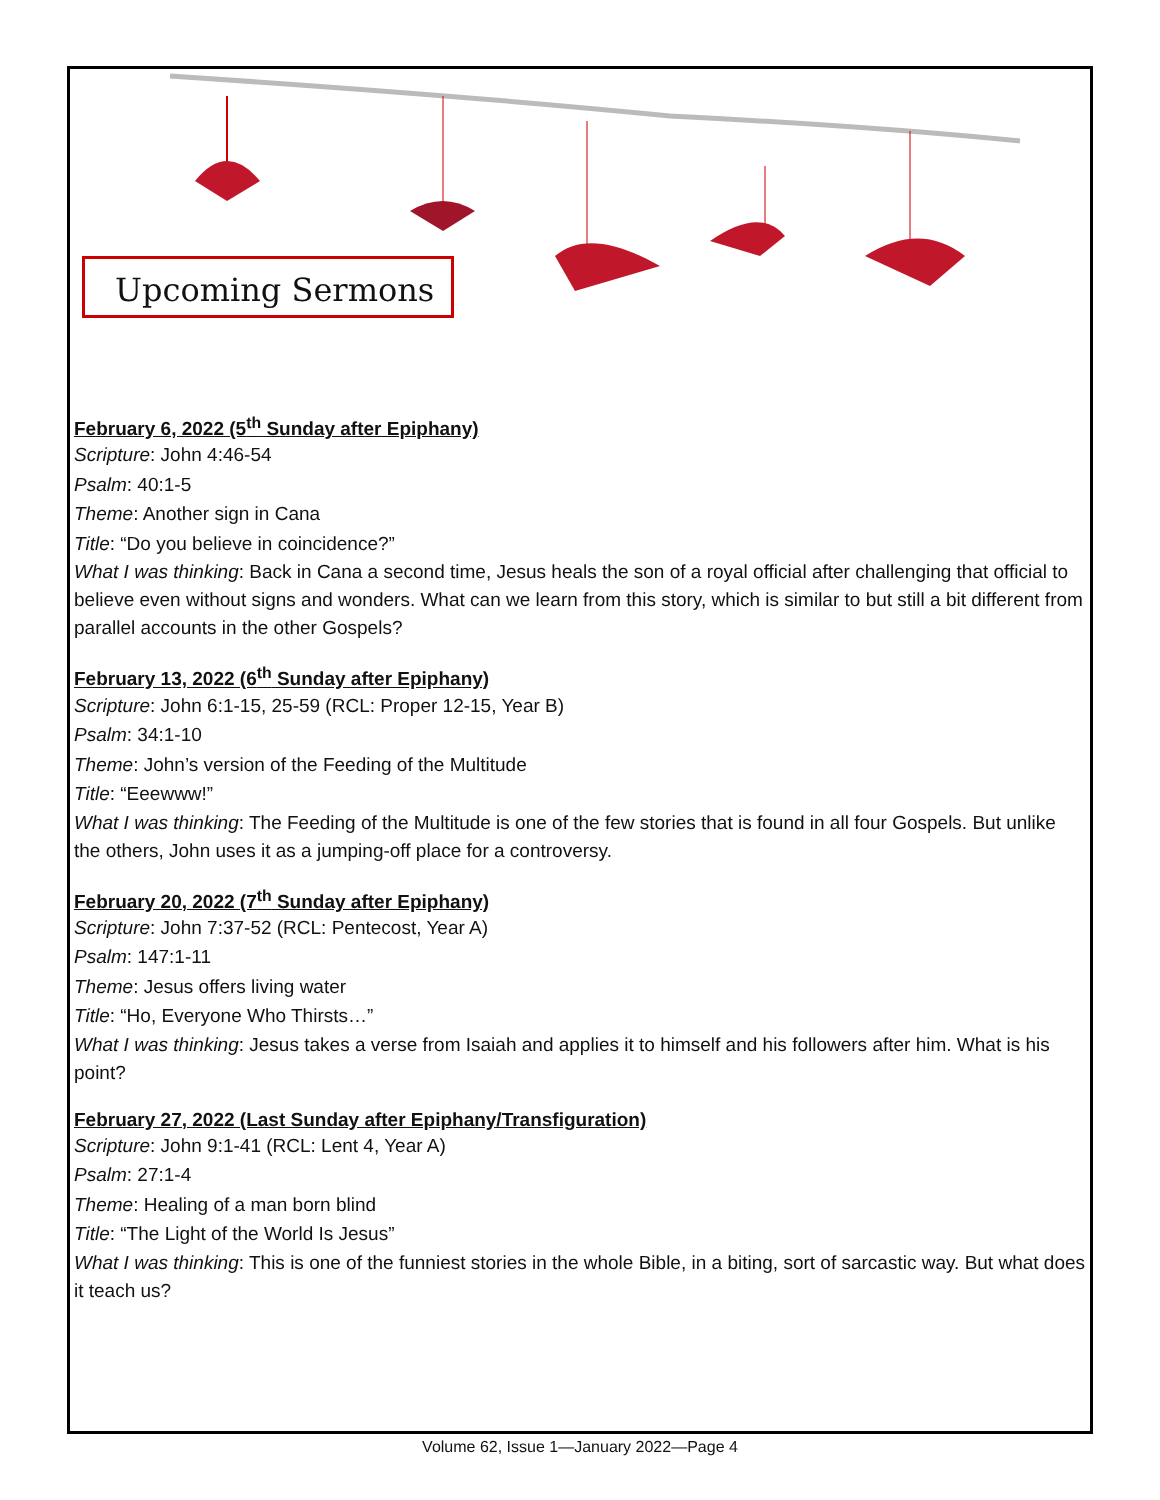Upcoming Sermons
February 6, 2022 (5<sup>th</sup> Sunday after Epiphany)
Scripture: John 4:46-54
Psalm: 40:1-5
Theme: Another sign in Cana
Title: “Do you believe in coincidence?”
What I was thinking: Back in Cana a second time, Jesus heals the son of a royal official after challenging that official to believe even without signs and wonders. What can we learn from this story, which is similar to but still a bit different from parallel accounts in the other Gospels?
February 13, 2022 (6<sup>th</sup> Sunday after Epiphany)
Scripture: John 6:1-15, 25-59 (RCL: Proper 12-15, Year B)
Psalm: 34:1-10
Theme: John’s version of the Feeding of the Multitude
Title: “Eeewww!”
What I was thinking: The Feeding of the Multitude is one of the few stories that is found in all four Gospels. But unlike the others, John uses it as a jumping-off place for a controversy.
February 20, 2022 (7<sup>th</sup> Sunday after Epiphany)
Scripture: John 7:37-52 (RCL: Pentecost, Year A)
Psalm: 147:1-11
Theme: Jesus offers living water
Title: “Ho, Everyone Who Thirsts…”
What I was thinking: Jesus takes a verse from Isaiah and applies it to himself and his followers after him. What is his point?
February 27, 2022 (Last Sunday after Epiphany/Transfiguration)
Scripture: John 9:1-41 (RCL: Lent 4, Year A)
Psalm: 27:1-4
Theme: Healing of a man born blind
Title: “The Light of the World Is Jesus”
What I was thinking: This is one of the funniest stories in the whole Bible, in a biting, sort of sarcastic way. But what does it teach us?
Volume 62, Issue 1—January 2022—Page 4